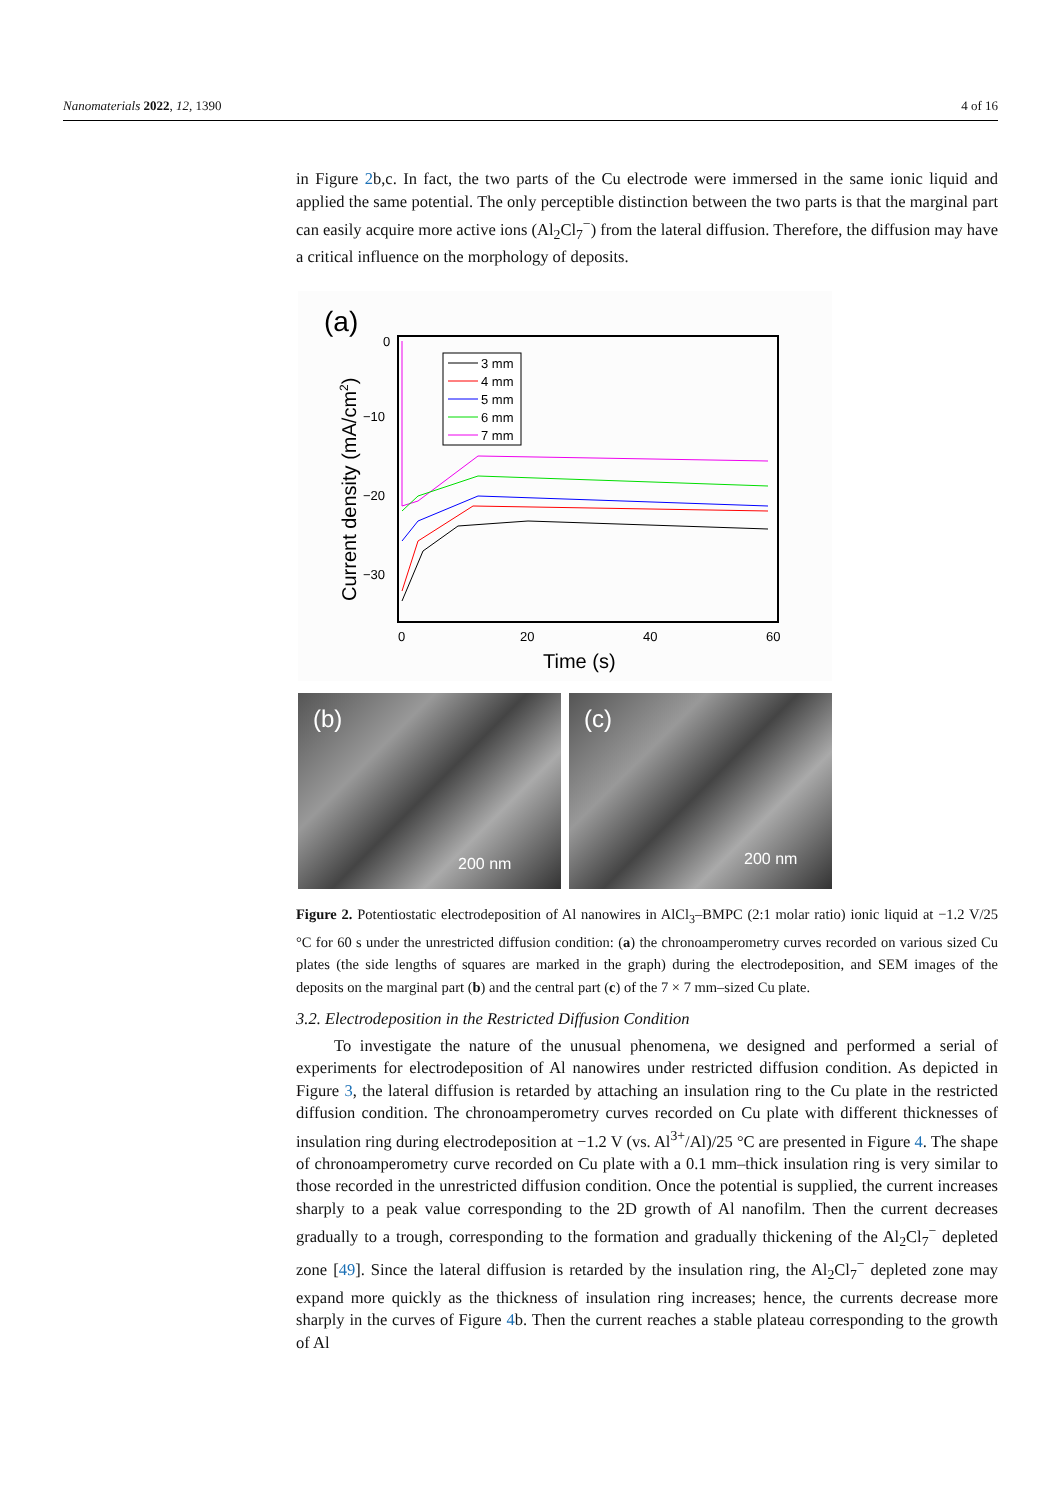Nanomaterials 2022, 12, 1390 4 of 16
in Figure 2b,c. In fact, the two parts of the Cu electrode were immersed in the same ionic liquid and applied the same potential. The only perceptible distinction between the two parts is that the marginal part can easily acquire more active ions (Al<sub>2</sub>Cl<sub>7</sub><sup>−</sup>) from the lateral diffusion. Therefore, the diffusion may have a critical influence on the morphology of deposits.
(a)
0
−10
−20
−30
0
20
40
60
Time (s)
Current density (mA/cm2)
3 mm
4 mm
5 mm
6 mm
7 mm
(b)
200 nm
(c)
200 nm
Figure 2. Potentiostatic electrodeposition of Al nanowires in AlCl<sub>3</sub>–BMPC (2:1 molar ratio) ionic liquid at −1.2 V/25 °C for 60 s under the unrestricted diffusion condition: (a) the chronoamperometry curves recorded on various sized Cu plates (the side lengths of squares are marked in the graph) during the electrodeposition, and SEM images of the deposits on the marginal part (b) and the central part (c) of the 7 × 7 mm–sized Cu plate.
3.2. Electrodeposition in the Restricted Diffusion Condition
To investigate the nature of the unusual phenomena, we designed and performed a serial of experiments for electrodeposition of Al nanowires under restricted diffusion condition. As depicted in Figure 3, the lateral diffusion is retarded by attaching an insulation ring to the Cu plate in the restricted diffusion condition. The chronoamperometry curves recorded on Cu plate with different thicknesses of insulation ring during electrodeposition at −1.2 V (vs. Al<sup>3+</sup>/Al)/25 °C are presented in Figure 4. The shape of chronoamperometry curve recorded on Cu plate with a 0.1 mm–thick insulation ring is very similar to those recorded in the unrestricted diffusion condition. Once the potential is supplied, the current increases sharply to a peak value corresponding to the 2D growth of Al nanofilm. Then the current decreases gradually to a trough, corresponding to the formation and gradually thickening of the Al<sub>2</sub>Cl<sub>7</sub><sup>−</sup> depleted zone [49]. Since the lateral diffusion is retarded by the insulation ring, the Al<sub>2</sub>Cl<sub>7</sub><sup>−</sup> depleted zone may expand more quickly as the thickness of insulation ring increases; hence, the currents decrease more sharply in the curves of Figure 4b. Then the current reaches a stable plateau corresponding to the growth of Al